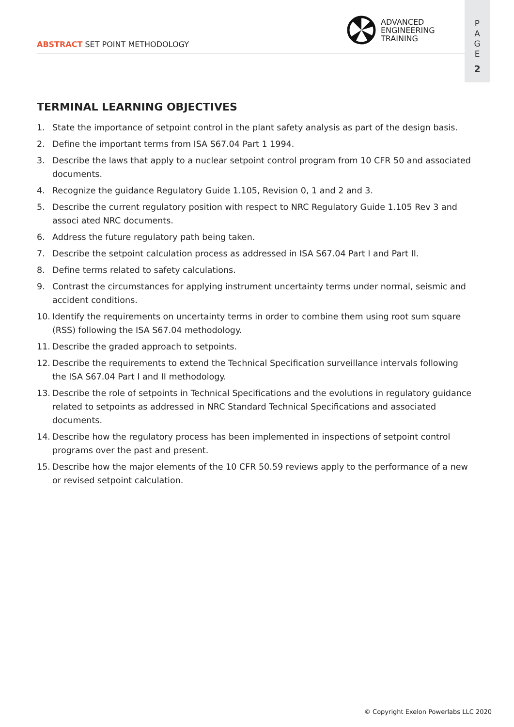P
A
G
E
2
ABSTRACT SET POINT METHODOLOGY
ADVANCED
ENGINEERING
TRAINING
TERMINAL LEARNING OBJECTIVES
1. State the importance of setpoint control in the plant safety analysis as part of the design basis.
2. Define the important terms from ISA S67.04 Part 1 1994.
3. Describe the laws that apply to a nuclear setpoint control program from 10 CFR 50 and associated documents.
4. Recognize the guidance Regulatory Guide 1.105, Revision 0, 1 and 2 and 3.
5. Describe the current regulatory position with respect to NRC Regulatory Guide 1.105 Rev 3 and associ ated NRC documents.
6. Address the future regulatory path being taken.
7. Describe the setpoint calculation process as addressed in ISA S67.04 Part I and Part II.
8. Define terms related to safety calculations.
9. Contrast the circumstances for applying instrument uncertainty terms under normal, seismic and accident conditions.
10. Identify the requirements on uncertainty terms in order to combine them using root sum square (RSS) following the ISA S67.04 methodology.
11. Describe the graded approach to setpoints.
12. Describe the requirements to extend the Technical Specification surveillance intervals following the ISA S67.04 Part I and II methodology.
13. Describe the role of setpoints in Technical Specifications and the evolutions in regulatory guidance related to setpoints as addressed in NRC Standard Technical Specifications and associated documents.
14. Describe how the regulatory process has been implemented in inspections of setpoint control programs over the past and present.
15. Describe how the major elements of the 10 CFR 50.59 reviews apply to the performance of a new or revised setpoint calculation.
© Copyright Exelon Powerlabs LLC 2020